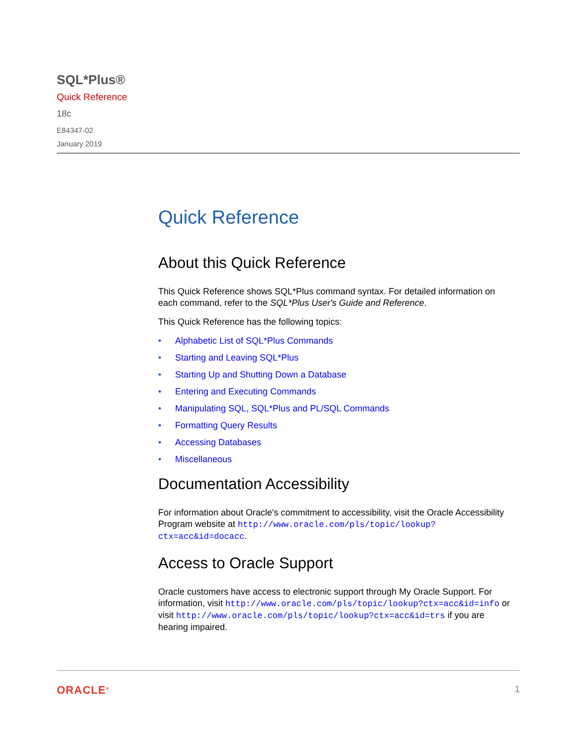SQL*Plus®
Quick Reference
18c
E84347-02
January 2019
Quick Reference
About this Quick Reference
This Quick Reference shows SQL*Plus command syntax. For detailed information on each command, refer to the SQL*Plus User's Guide and Reference.
This Quick Reference has the following topics:
• Alphabetic List of SQL*Plus Commands
• Starting and Leaving SQL*Plus
• Starting Up and Shutting Down a Database
• Entering and Executing Commands
• Manipulating SQL, SQL*Plus and PL/SQL Commands
• Formatting Query Results
• Accessing Databases
• Miscellaneous
Documentation Accessibility
For information about Oracle's commitment to accessibility, visit the Oracle Accessibility Program website at http://www.oracle.com/pls/topic/lookup?ctx=acc&id=docacc.
Access to Oracle Support
Oracle customers have access to electronic support through My Oracle Support. For information, visit http://www.oracle.com/pls/topic/lookup?ctx=acc&id=info or visit http://www.oracle.com/pls/topic/lookup?ctx=acc&id=trs if you are hearing impaired.
ORACLE<sup>®</sup>
1